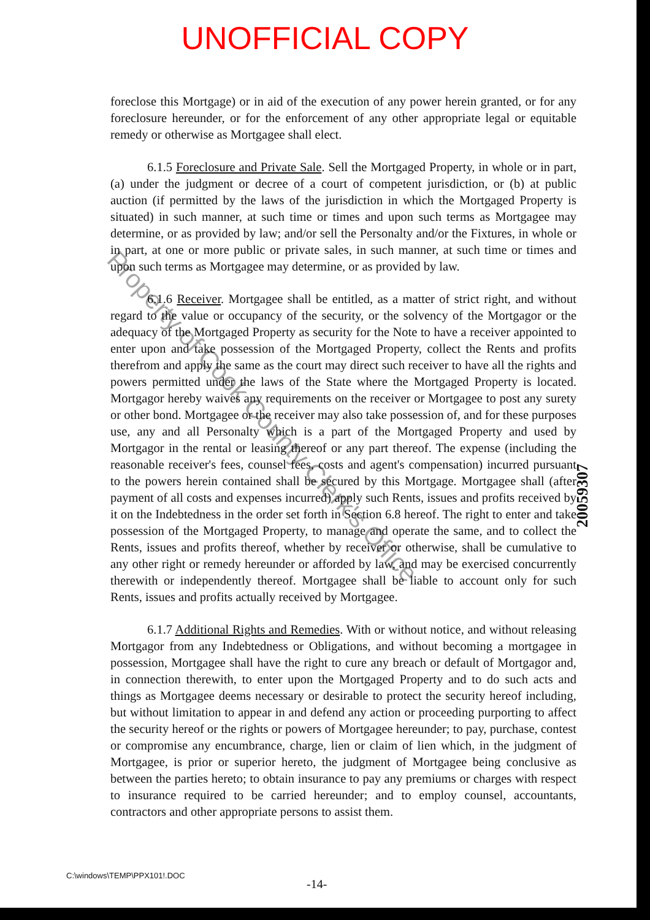UNOFFICIAL COPY
foreclose this Mortgage) or in aid of the execution of any power herein granted, or for any foreclosure hereunder, or for the enforcement of any other appropriate legal or equitable remedy or otherwise as Mortgagee shall elect.
6.1.5 Foreclosure and Private Sale. Sell the Mortgaged Property, in whole or in part, (a) under the judgment or decree of a court of competent jurisdiction, or (b) at public auction (if permitted by the laws of the jurisdiction in which the Mortgaged Property is situated) in such manner, at such time or times and upon such terms as Mortgagee may determine, or as provided by law; and/or sell the Personalty and/or the Fixtures, in whole or in part, at one or more public or private sales, in such manner, at such time or times and upon such terms as Mortgagee may determine, or as provided by law.
6.1.6 Receiver. Mortgagee shall be entitled, as a matter of strict right, and without regard to the value or occupancy of the security, or the solvency of the Mortgagor or the adequacy of the Mortgaged Property as security for the Note to have a receiver appointed to enter upon and take possession of the Mortgaged Property, collect the Rents and profits therefrom and apply the same as the court may direct such receiver to have all the rights and powers permitted under the laws of the State where the Mortgaged Property is located. Mortgagor hereby waives any requirements on the receiver or Mortgagee to post any surety or other bond. Mortgagee or the receiver may also take possession of, and for these purposes use, any and all Personalty which is a part of the Mortgaged Property and used by Mortgagor in the rental or leasing thereof or any part thereof. The expense (including the reasonable receiver's fees, counsel fees, costs and agent's compensation) incurred pursuant to the powers herein contained shall be secured by this Mortgage. Mortgagee shall (after payment of all costs and expenses incurred) apply such Rents, issues and profits received by it on the Indebtedness in the order set forth in Section 6.8 hereof. The right to enter and take possession of the Mortgaged Property, to manage and operate the same, and to collect the Rents, issues and profits thereof, whether by receiver or otherwise, shall be cumulative to any other right or remedy hereunder or afforded by law, and may be exercised concurrently therewith or independently thereof. Mortgagee shall be liable to account only for such Rents, issues and profits actually received by Mortgagee.
6.1.7 Additional Rights and Remedies. With or without notice, and without releasing Mortgagor from any Indebtedness or Obligations, and without becoming a mortgagee in possession, Mortgagee shall have the right to cure any breach or default of Mortgagor and, in connection therewith, to enter upon the Mortgaged Property and to do such acts and things as Mortgagee deems necessary or desirable to protect the security hereof including, but without limitation to appear in and defend any action or proceeding purporting to affect the security hereof or the rights or powers of Mortgagee hereunder; to pay, purchase, contest or compromise any encumbrance, charge, lien or claim of lien which, in the judgment of Mortgagee, is prior or superior hereto, the judgment of Mortgagee being conclusive as between the parties hereto; to obtain insurance to pay any premiums or charges with respect to insurance required to be carried hereunder; and to employ counsel, accountants, contractors and other appropriate persons to assist them.
Property of Cook County Clerk's Office
20059307
C:\windows\TEMP\PPX101!.DOC
-14-